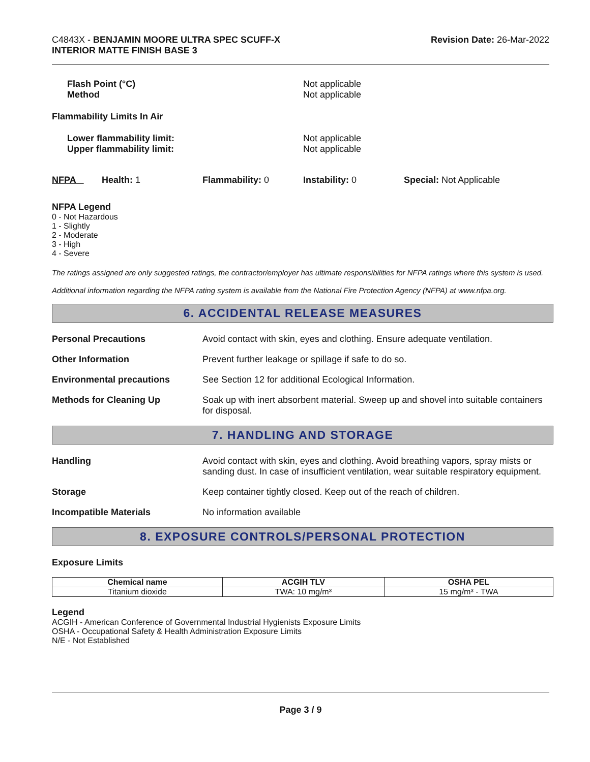C4843X - BENJAMIN MOORE ULTRA SPEC SCUFF-X
INTERIOR MATTE FINISH BASE 3
Revision Date: 26-Mar-2022
Flash Point (°C)
Method
Not applicable
Not applicable
Flammability Limits In Air
Lower flammability limit:
Upper flammability limit:
Not applicable
Not applicable
NFPA Health: 1 Flammability: 0 Instability: 0 Special: Not Applicable
NFPA Legend
0 - Not Hazardous
1 - Slightly
2 - Moderate
3 - High
4 - Severe
The ratings assigned are only suggested ratings, the contractor/employer has ultimate responsibilities for NFPA ratings where this system is used.
Additional information regarding the NFPA rating system is available from the National Fire Protection Agency (NFPA) at www.nfpa.org.
6. ACCIDENTAL RELEASE MEASURES
Personal Precautions Avoid contact with skin, eyes and clothing. Ensure adequate ventilation.
Other Information Prevent further leakage or spillage if safe to do so.
Environmental precautions See Section 12 for additional Ecological Information.
Methods for Cleaning Up Soak up with inert absorbent material. Sweep up and shovel into suitable containers for disposal.
7. HANDLING AND STORAGE
Handling Avoid contact with skin, eyes and clothing. Avoid breathing vapors, spray mists or sanding dust. In case of insufficient ventilation, wear suitable respiratory equipment.
Storage Keep container tightly closed. Keep out of the reach of children.
Incompatible Materials No information available
8. EXPOSURE CONTROLS/PERSONAL PROTECTION
Exposure Limits
| Chemical name | ACGIH TLV | OSHA PEL |
| --- | --- | --- |
| Titanium dioxide | TWA: 10 mg/m³ | 15 mg/m³ - TWA |
Legend
ACGIH - American Conference of Governmental Industrial Hygienists Exposure Limits
OSHA - Occupational Safety & Health Administration Exposure Limits
N/E - Not Established
Page 3 / 9